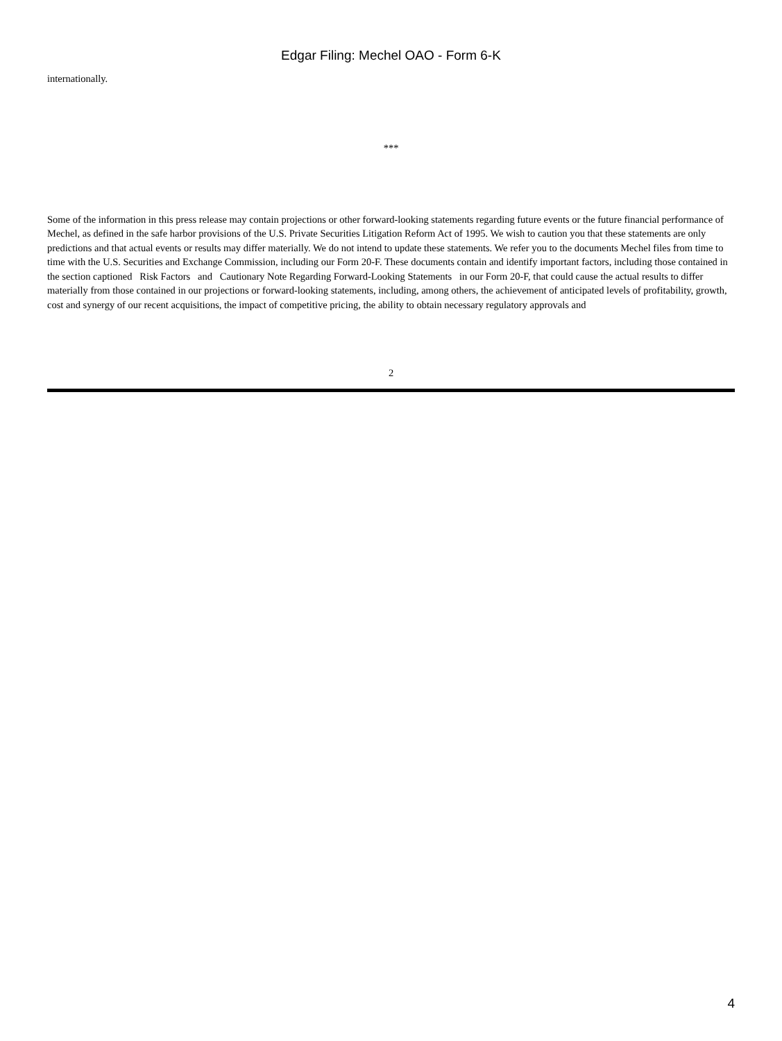Edgar Filing: Mechel OAO - Form 6-K
internationally.
***
Some of the information in this press release may contain projections or other forward-looking statements regarding future events or the future financial performance of Mechel, as defined in the safe harbor provisions of the U.S. Private Securities Litigation Reform Act of 1995. We wish to caution you that these statements are only predictions and that actual events or results may differ materially. We do not intend to update these statements. We refer you to the documents Mechel files from time to time with the U.S. Securities and Exchange Commission, including our Form 20-F. These documents contain and identify important factors, including those contained in the section captioned Risk Factors and Cautionary Note Regarding Forward-Looking Statements in our Form 20-F, that could cause the actual results to differ materially from those contained in our projections or forward-looking statements, including, among others, the achievement of anticipated levels of profitability, growth, cost and synergy of our recent acquisitions, the impact of competitive pricing, the ability to obtain necessary regulatory approvals and
2
4